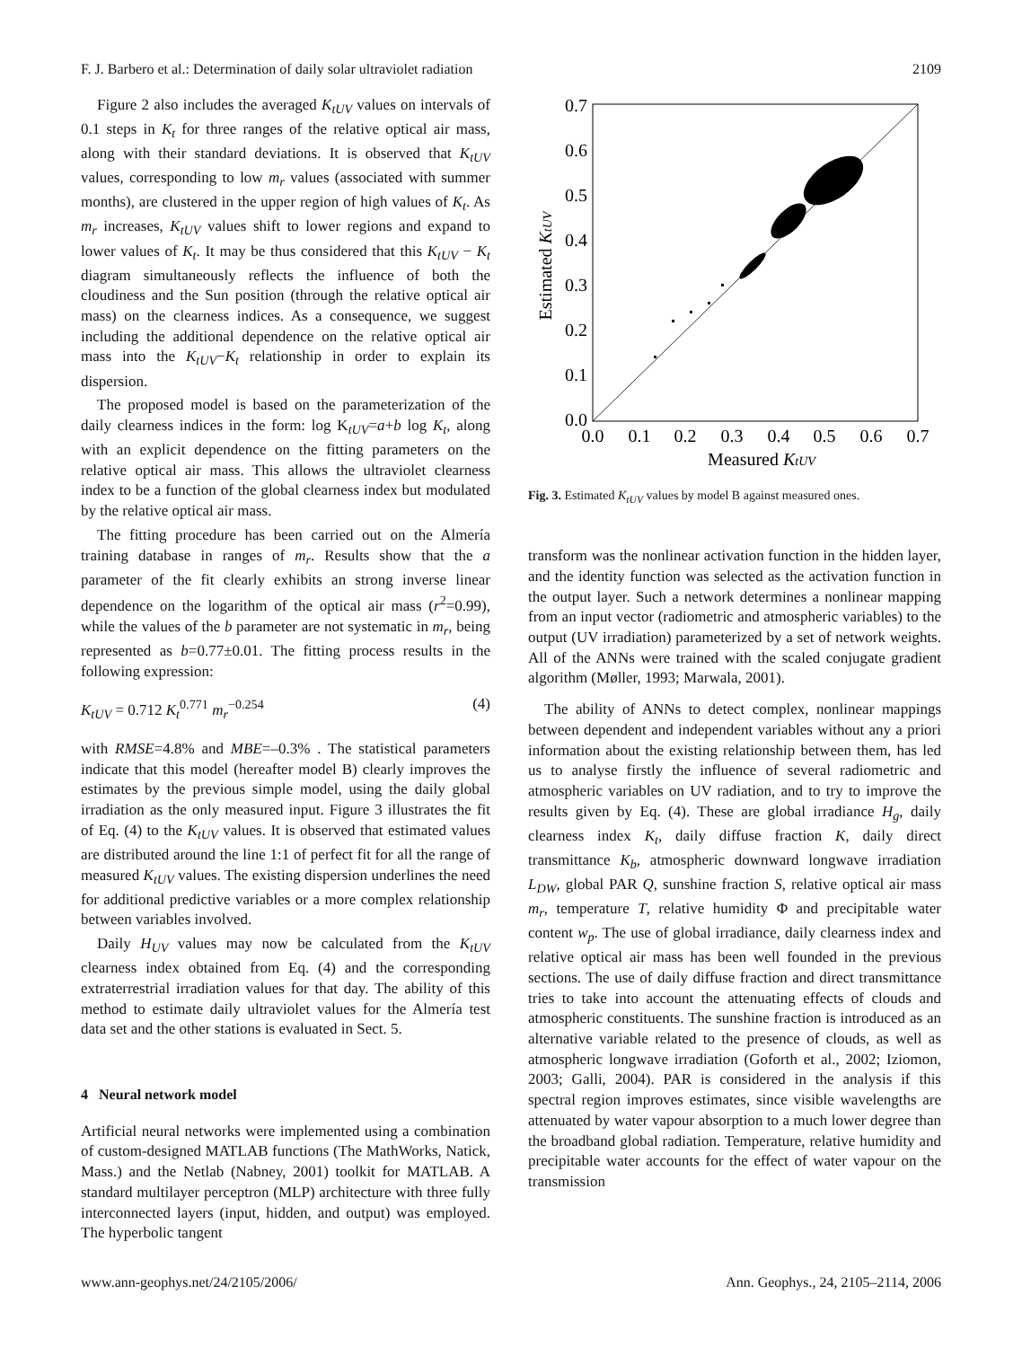F. J. Barbero et al.: Determination of daily solar ultraviolet radiation 2109
Figure 2 also includes the averaged K<sub>tUV</sub> values on intervals of 0.1 steps in K<sub>t</sub> for three ranges of the relative optical air mass, along with their standard deviations. It is observed that K<sub>tUV</sub> values, corresponding to low m<sub>r</sub> values (associated with summer months), are clustered in the upper region of high values of K<sub>t</sub>. As m<sub>r</sub> increases, K<sub>tUV</sub> values shift to lower regions and expand to lower values of K<sub>t</sub>. It may be thus considered that this K<sub>tUV</sub> − K<sub>t</sub> diagram simultaneously reflects the influence of both the cloudiness and the Sun position (through the relative optical air mass) on the clearness indices. As a consequence, we suggest including the additional dependence on the relative optical air mass into the K<sub>tUV</sub>−K<sub>t</sub> relationship in order to explain its dispersion.
The proposed model is based on the parameterization of the daily clearness indices in the form: log K<sub>tUV</sub>=a+b log K<sub>t</sub>, along with an explicit dependence on the fitting parameters on the relative optical air mass. This allows the ultraviolet clearness index to be a function of the global clearness index but modulated by the relative optical air mass.
The fitting procedure has been carried out on the Almería training database in ranges of m<sub>r</sub>. Results show that the a parameter of the fit clearly exhibits an strong inverse linear dependence on the logarithm of the optical air mass (r<sup>2</sup>=0.99), while the values of the b parameter are not systematic in m<sub>r</sub>, being represented as b=0.77±0.01. The fitting process results in the following expression:
K<sub>tUV</sub> = 0.712 K<sub>t</sub><sup>0.771</sup> m<sub>r</sub><sup>−0.254</sup> (4)
with RMSE=4.8% and MBE=–0.3% . The statistical parameters indicate that this model (hereafter model B) clearly improves the estimates by the previous simple model, using the daily global irradiation as the only measured input. Figure 3 illustrates the fit of Eq. (4) to the K<sub>tUV</sub> values. It is observed that estimated values are distributed around the line 1:1 of perfect fit for all the range of measured K<sub>tUV</sub> values. The existing dispersion underlines the need for additional predictive variables or a more complex relationship between variables involved.
Daily H<sub>UV</sub> values may now be calculated from the K<sub>tUV</sub> clearness index obtained from Eq. (4) and the corresponding extraterrestrial irradiation values for that day. The ability of this method to estimate daily ultraviolet values for the Almería test data set and the other stations is evaluated in Sect. 5.
4 Neural network model
Artificial neural networks were implemented using a combination of custom-designed MATLAB functions (The MathWorks, Natick, Mass.) and the Netlab (Nabney, 2001) toolkit for MATLAB. A standard multilayer perceptron (MLP) architecture with three fully interconnected layers (input, hidden, and output) was employed. The hyperbolic tangent
0.7
0.6
0.5
0.4
0.3
0.2
0.1
0.0
0.0
0.1
0.2
0.3
0.4
0.5
0.6
0.7
Measured KtUV
Estimated KtUV
Fig. 3. Estimated K<sub>tUV</sub> values by model B against measured ones.
transform was the nonlinear activation function in the hidden layer, and the identity function was selected as the activation function in the output layer. Such a network determines a nonlinear mapping from an input vector (radiometric and atmospheric variables) to the output (UV irradiation) parameterized by a set of network weights. All of the ANNs were trained with the scaled conjugate gradient algorithm (Møller, 1993; Marwala, 2001).
The ability of ANNs to detect complex, nonlinear mappings between dependent and independent variables without any a priori information about the existing relationship between them, has led us to analyse firstly the influence of several radiometric and atmospheric variables on UV radiation, and to try to improve the results given by Eq. (4). These are global irradiance H<sub>g</sub>, daily clearness index K<sub>t</sub>, daily diffuse fraction K, daily direct transmittance K<sub>b</sub>, atmospheric downward longwave irradiation L<sub>DW</sub>, global PAR Q, sunshine fraction S, relative optical air mass m<sub>r</sub>, temperature T, relative humidity Φ and precipitable water content w<sub>p</sub>. The use of global irradiance, daily clearness index and relative optical air mass has been well founded in the previous sections. The use of daily diffuse fraction and direct transmittance tries to take into account the attenuating effects of clouds and atmospheric constituents. The sunshine fraction is introduced as an alternative variable related to the presence of clouds, as well as atmospheric longwave irradiation (Goforth et al., 2002; Iziomon, 2003; Galli, 2004). PAR is considered in the analysis if this spectral region improves estimates, since visible wavelengths are attenuated by water vapour absorption to a much lower degree than the broadband global radiation. Temperature, relative humidity and precipitable water accounts for the effect of water vapour on the transmission
www.ann-geophys.net/24/2105/2006/ Ann. Geophys., 24, 2105–2114, 2006